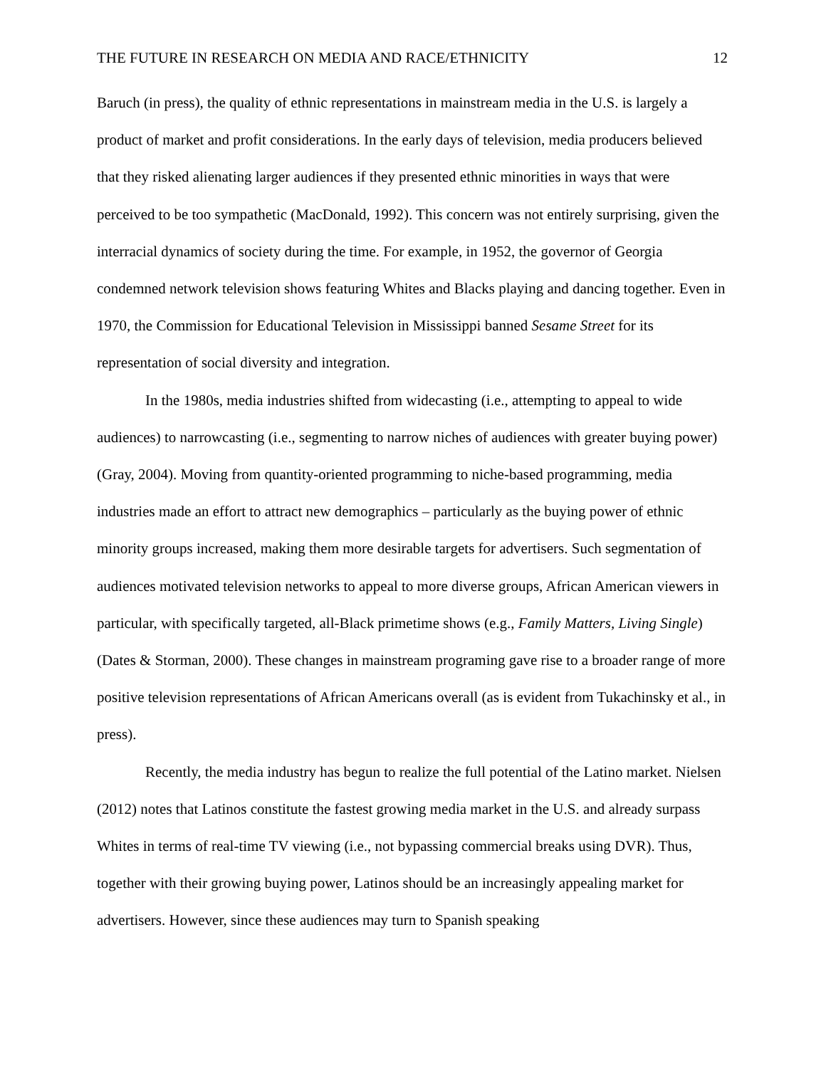THE FUTURE IN RESEARCH ON MEDIA AND RACE/ETHNICITY 12
Baruch (in press), the quality of ethnic representations in mainstream media in the U.S. is largely a product of market and profit considerations. In the early days of television, media producers believed that they risked alienating larger audiences if they presented ethnic minorities in ways that were perceived to be too sympathetic (MacDonald, 1992). This concern was not entirely surprising, given the interracial dynamics of society during the time. For example, in 1952, the governor of Georgia condemned network television shows featuring Whites and Blacks playing and dancing together. Even in 1970, the Commission for Educational Television in Mississippi banned Sesame Street for its representation of social diversity and integration.
In the 1980s, media industries shifted from widecasting (i.e., attempting to appeal to wide audiences) to narrowcasting (i.e., segmenting to narrow niches of audiences with greater buying power) (Gray, 2004). Moving from quantity-oriented programming to niche-based programming, media industries made an effort to attract new demographics – particularly as the buying power of ethnic minority groups increased, making them more desirable targets for advertisers. Such segmentation of audiences motivated television networks to appeal to more diverse groups, African American viewers in particular, with specifically targeted, all-Black primetime shows (e.g., Family Matters, Living Single) (Dates & Storman, 2000). These changes in mainstream programing gave rise to a broader range of more positive television representations of African Americans overall (as is evident from Tukachinsky et al., in press).
Recently, the media industry has begun to realize the full potential of the Latino market. Nielsen (2012) notes that Latinos constitute the fastest growing media market in the U.S. and already surpass Whites in terms of real-time TV viewing (i.e., not bypassing commercial breaks using DVR). Thus, together with their growing buying power, Latinos should be an increasingly appealing market for advertisers. However, since these audiences may turn to Spanish speaking